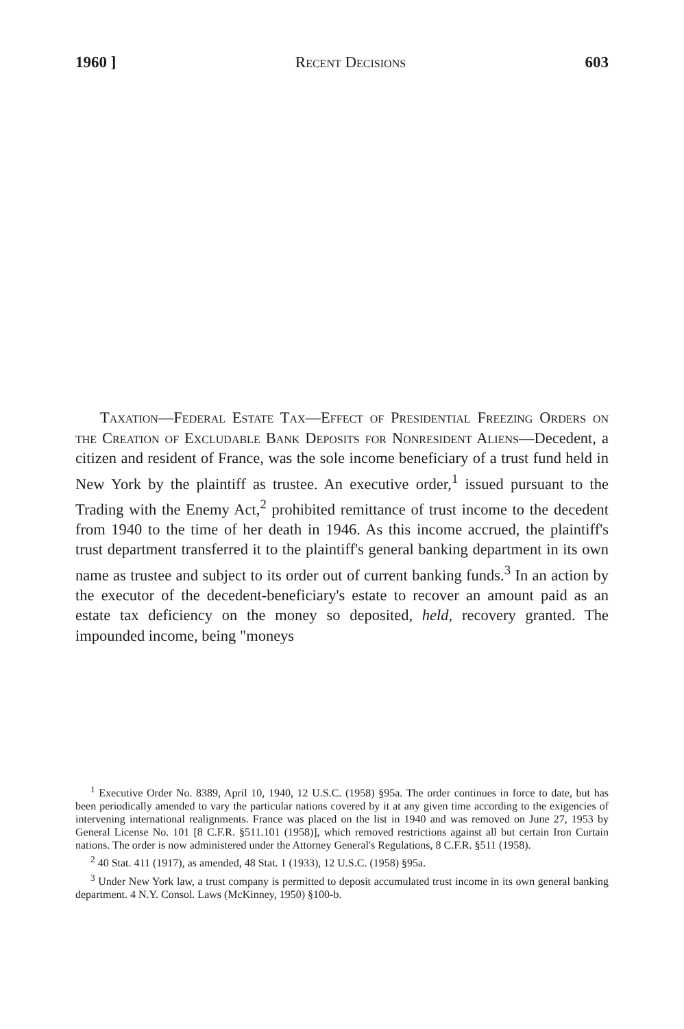1960 ] Recent Decisions 603
Taxation—Federal Estate Tax—Effect of Presidential Freezing Orders on the Creation of Excludable Bank Deposits for Nonresident Aliens—Decedent, a citizen and resident of France, was the sole income beneficiary of a trust fund held in New York by the plaintiff as trustee. An executive order,<sup>1</sup> issued pursuant to the Trading with the Enemy Act,<sup>2</sup> prohibited remittance of trust income to the decedent from 1940 to the time of her death in 1946. As this income accrued, the plaintiff's trust department transferred it to the plaintiff's general banking department in its own name as trustee and subject to its order out of current banking funds.<sup>3</sup> In an action by the executor of the decedent-beneficiary's estate to recover an amount paid as an estate tax deficiency on the money so deposited, held, recovery granted. The impounded income, being "moneys
<sup>1</sup> Executive Order No. 8389, April 10, 1940, 12 U.S.C. (1958) §95a. The order continues in force to date, but has been periodically amended to vary the particular nations covered by it at any given time according to the exigencies of intervening international realignments. France was placed on the list in 1940 and was removed on June 27, 1953 by General License No. 101 [8 C.F.R. §511.101 (1958)], which removed restrictions against all but certain Iron Curtain nations. The order is now administered under the Attorney General's Regulations, 8 C.F.R. §511 (1958).
<sup>2</sup> 40 Stat. 411 (1917), as amended, 48 Stat. 1 (1933), 12 U.S.C. (1958) §95a.
<sup>3</sup> Under New York law, a trust company is permitted to deposit accumulated trust income in its own general banking department. 4 N.Y. Consol. Laws (McKinney, 1950) §100-b.